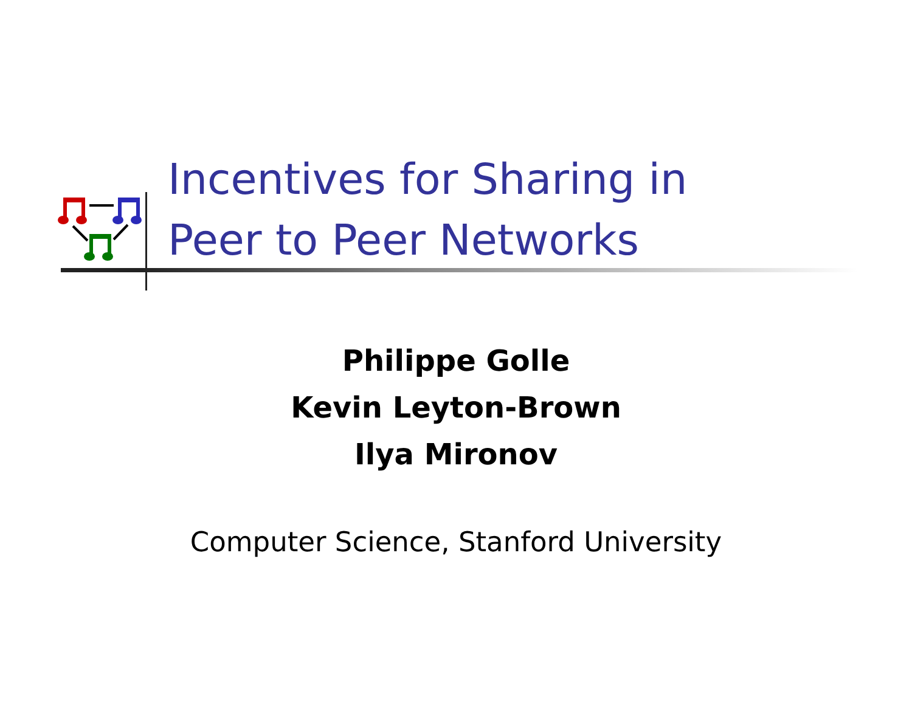Incentives for Sharing in
Peer to Peer Networks
Philippe Golle
Kevin Leyton-Brown
Ilya Mironov
Computer Science, Stanford University